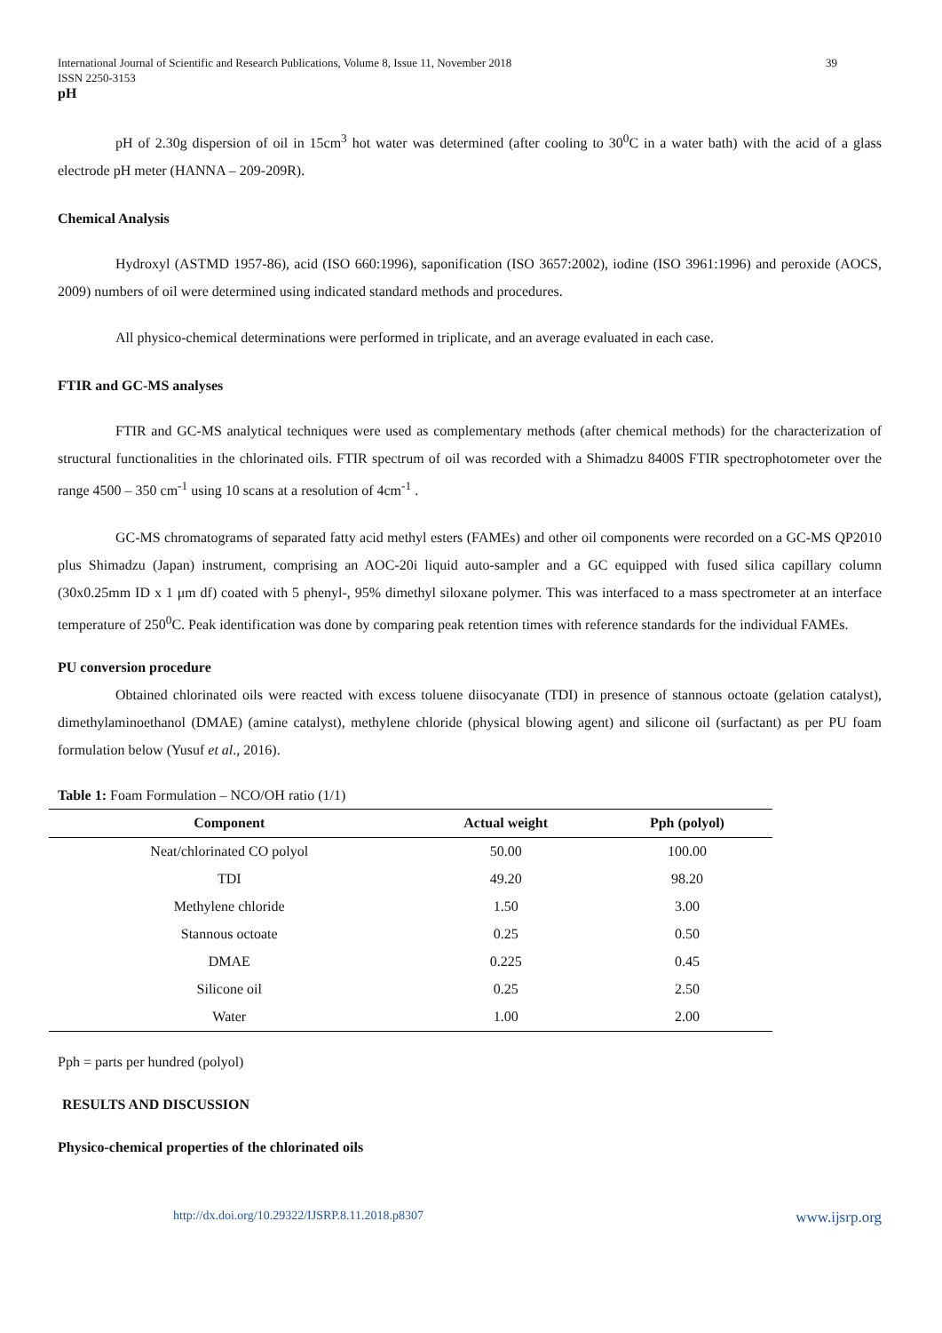International Journal of Scientific and Research Publications, Volume 8, Issue 11, November 2018
ISSN 2250-3153 39
pH
pH of 2.30g dispersion of oil in 15cm<sup>3</sup> hot water was determined (after cooling to 30<sup>0</sup>C in a water bath) with the acid of a glass electrode pH meter (HANNA – 209-209R).
Chemical Analysis
Hydroxyl (ASTMD 1957-86), acid (ISO 660:1996), saponification (ISO 3657:2002), iodine (ISO 3961:1996) and peroxide (AOCS, 2009) numbers of oil were determined using indicated standard methods and procedures.
All physico-chemical determinations were performed in triplicate, and an average evaluated in each case.
FTIR and GC-MS analyses
FTIR and GC-MS analytical techniques were used as complementary methods (after chemical methods) for the characterization of structural functionalities in the chlorinated oils. FTIR spectrum of oil was recorded with a Shimadzu 8400S FTIR spectrophotometer over the range 4500 – 350 cm<sup>-1</sup> using 10 scans at a resolution of 4cm<sup>-1</sup> .
GC-MS chromatograms of separated fatty acid methyl esters (FAMEs) and other oil components were recorded on a GC-MS QP2010 plus Shimadzu (Japan) instrument, comprising an AOC-20i liquid auto-sampler and a GC equipped with fused silica capillary column (30x0.25mm ID x 1 μm df) coated with 5 phenyl-, 95% dimethyl siloxane polymer. This was interfaced to a mass spectrometer at an interface temperature of 250<sup>0</sup>C. Peak identification was done by comparing peak retention times with reference standards for the individual FAMEs.
PU conversion procedure
Obtained chlorinated oils were reacted with excess toluene diisocyanate (TDI) in presence of stannous octoate (gelation catalyst), dimethylaminoethanol (DMAE) (amine catalyst), methylene chloride (physical blowing agent) and silicone oil (surfactant) as per PU foam formulation below (Yusuf et al., 2016).
Table 1: Foam Formulation – NCO/OH ratio (1/1)
| Component | Actual weight | Pph (polyol) |
| --- | --- | --- |
| Neat/chlorinated CO polyol | 50.00 | 100.00 |
| TDI | 49.20 | 98.20 |
| Methylene chloride | 1.50 | 3.00 |
| Stannous octoate | 0.25 | 0.50 |
| DMAE | 0.225 | 0.45 |
| Silicone oil | 0.25 | 2.50 |
| Water | 1.00 | 2.00 |
Pph = parts per hundred (polyol)
RESULTS AND DISCUSSION
Physico-chemical properties of the chlorinated oils
http://dx.doi.org/10.29322/IJSRP.8.11.2018.p8307 www.ijsrp.org